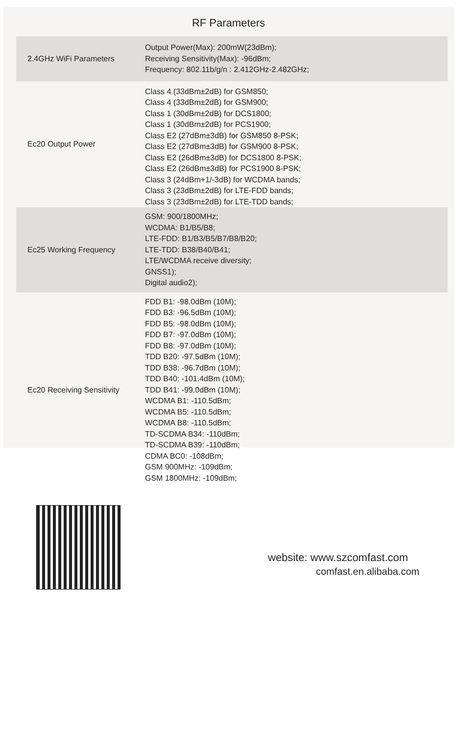RF Parameters
| 2.4GHz WiFi Parameters | Output Power(Max): 200mW(23dBm); Receiving Sensitivity(Max): -96dBm; Frequency: 802.11b/g/n : 2.412GHz-2.482GHz; |
| Ec20 Output Power | Class 4 (33dBm±2dB) for GSM850; Class 4 (33dBm±2dB) for GSM900; Class 1 (30dBm±2dB) for DCS1800; Class 1 (30dBm±2dB) for PCS1900; Class E2 (27dBm±3dB) for GSM850 8-PSK; Class E2 (27dBm±3dB) for GSM900 8-PSK; Class E2 (26dBm±3dB) for DCS1800 8-PSK; Class E2 (26dBm±3dB) for PCS1900 8-PSK; Class 3 (24dBm+1/-3dB) for WCDMA bands; Class 3 (23dBm±2dB) for LTE-FDD bands; Class 3 (23dBm±2dB) for LTE-TDD bands; |
| Ec25 Working Frequency | GSM: 900/1800MHz; WCDMA: B1/B5/B8; LTE-FDD: B1/B3/B5/B7/B8/B20; LTE-TDD: B38/B40/B41; LTE/WCDMA receive diversity; GNSS1); Digital audio2); |
| Ec20 Receiving Sensitivity | FDD B1: -98.0dBm (10M); FDD B3: -96.5dBm (10M); FDD B5: -98.0dBm (10M); FDD B7: -97.0dBm (10M); FDD B8: -97.0dBm (10M); TDD B20: -97.5dBm (10M); TDD B38: -96.7dBm (10M); TDD B40: -101.4dBm (10M); TDD B41: -99.0dBm (10M); WCDMA B1: -110.5dBm; WCDMA B5: -110.5dBm; WCDMA B8: -110.5dBm; TD-SCDMA B34: -110dBm; TD-SCDMA B39: -110dBm; CDMA BC0: -108dBm; GSM 900MHz: -109dBm; GSM 1800MHz: -109dBm; |
website: www.szcomfast.com
comfast.en.alibaba.com